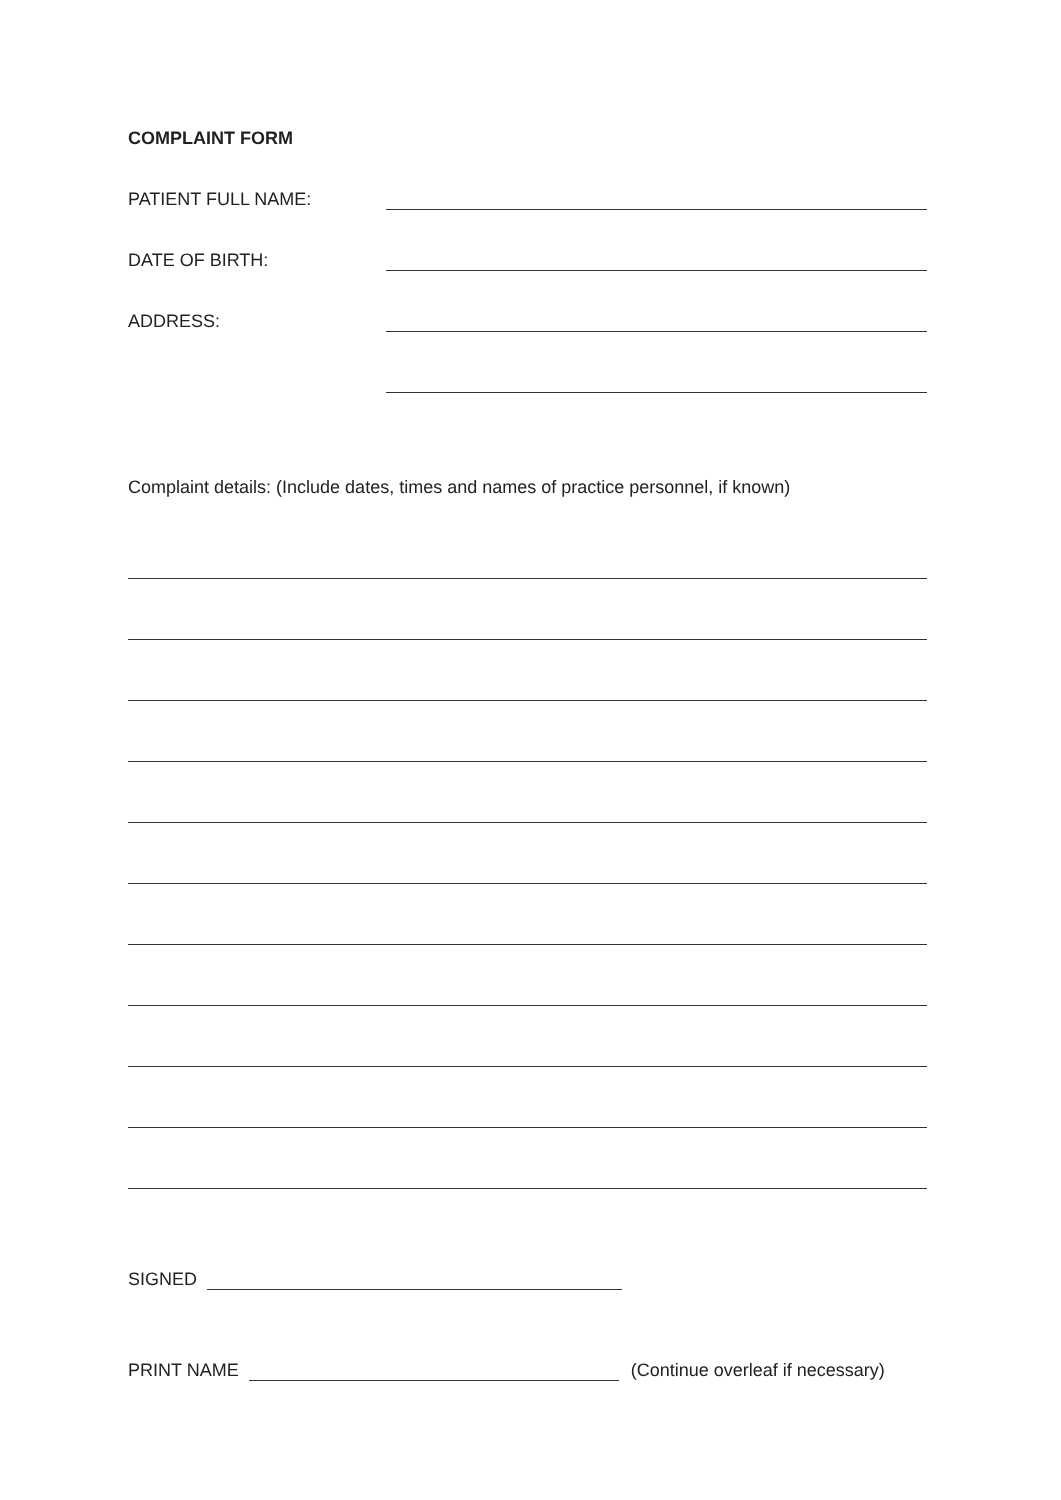COMPLAINT FORM
PATIENT FULL NAME:
DATE OF BIRTH:
ADDRESS:
Complaint details: (Include dates, times and names of practice personnel, if known)
SIGNED
PRINT NAME (Continue overleaf if necessary)